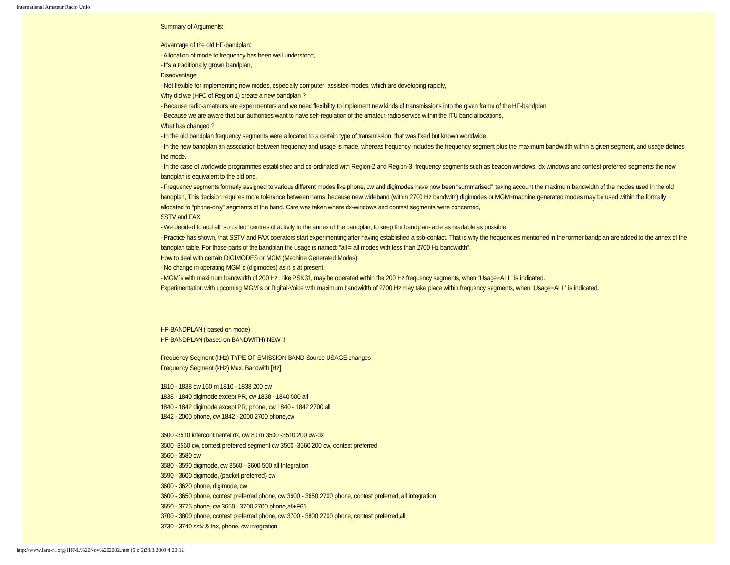International Amateur Radio Unio
Summary of Arguments:
Advantage of the old HF-bandplan:
- Allocation of mode to frequency has been well understood,
- It’s a traditionally grown bandplan,
Disadvantage
- Not flexible for implementing new modes, especially computer–assisted modes, which are developing rapidly,
Why did we (HFC of Region 1) create a new bandplan ?
- Because radio-amateurs are experimenters and we need flexibility to implement new kinds of transmissions into the given frame of the HF-bandplan,
- Because we are aware that our authorities want to have self-regulation of the amateur-radio service within the ITU band allocations,
What has changed ?
- In the old bandplan frequency segments were allocated to a certain type of transmission, that was fixed but known worldwide.
- In the new bandplan an association between frequency and usage is made, whereas frequency includes the frequency segment plus the maximum bandwidth within a given segment, and usage defines the mode.
- In the case of worldwide programmes established and co-ordinated with Region-2 and Region-3, frequency segments such as beacon-windows, dx-windows and contest-preferred segments the new bandplan is equivalent to the old one,
- Frequency segments formerly assigned to various different modes like phone, cw and digimodes have now been “summarised”, taking account the maximum bandwidth of the modes used in the old bandplan, This decision requires more tolerance between hams, because new wideband (within 2700 Hz bandwith) digimodes or MGM=machine generated modes may be used within the formally allocated to “phone-only” segments of the band. Care was taken where dx-windows and contest segments were concerned,
SSTV and FAX
- We decided to add all “so called” centres of activity to the annex of the bandplan, to keep the bandplan-table as readable as possible,
- Practice has shown, that SSTV and FAX operators start experimenting after having established a ssb-contact. That is why the frequencies mentioned in the former bandplan are added to the annex of the bandplan table. For those parts of the bandplan the usage is named: “all = all modes with less than 2700 Hz bandwidth”.
How to deal with certain DIGIMODES or MGM (Machine Generated Modes).
- No change in operating MGM´s (digimodes) as it is at present,
- MGM´s with maximum bandwidth of 200 Hz , like PSK31, may be operated within the 200 Hz frequency segments, when “Usage=ALL” is indicated.
Experimentation with upcoming MGM´s or Digital-Voice with maximum bandwidth of 2700 Hz may take place within frequency segments, when “Usage=ALL” is indicated.
HF-BANDPLAN ( based on mode)
HF-BANDPLAN (based on BANDWITH) NEW !!
Frequency Segment (kHz) TYPE OF EMISSION BAND Source USAGE changes
Frequency Segment (kHz) Max. Bandwith [Hz]
1810 - 1838 cw 160 m 1810 - 1838 200 cw
1838 - 1840 digimode except PR, cw 1838 - 1840 500 all
1840 - 1842 digimode except PR, phone, cw 1840 - 1842 2700 all
1842 - 2000 phone, cw 1842 - 2000 2700 phone,cw
3500 -3510 intercontinental dx, cw 80 m 3500 -3510 200 cw-dx
3500 -3560 cw, contest preferred segment cw 3500 -3560 200 cw, contest preferred
3560 - 3580 cw
3580 - 3590 digimode, cw 3560 - 3600 500 all Integration
3590 - 3600 digimode, (packet preferred) cw
3600 - 3620 phone, digimode, cw
3600 - 3650 phone, contest preferred phone, cw 3600 - 3650 2700 phone, contest preferred, all integration
3650 - 3775 phone, cw 3650 - 3700 2700 phone,all+F61
3700 - 3800 phone, contest preferred phone, cw 3700 - 3800 2700 phone, contest preferred,all
3730 - 3740 sstv & fax, phone, cw integration
http://www.iaru-r1.org/HFNL%20Nov%202002.htm (5 z 6)28.3.2009 4:20:12